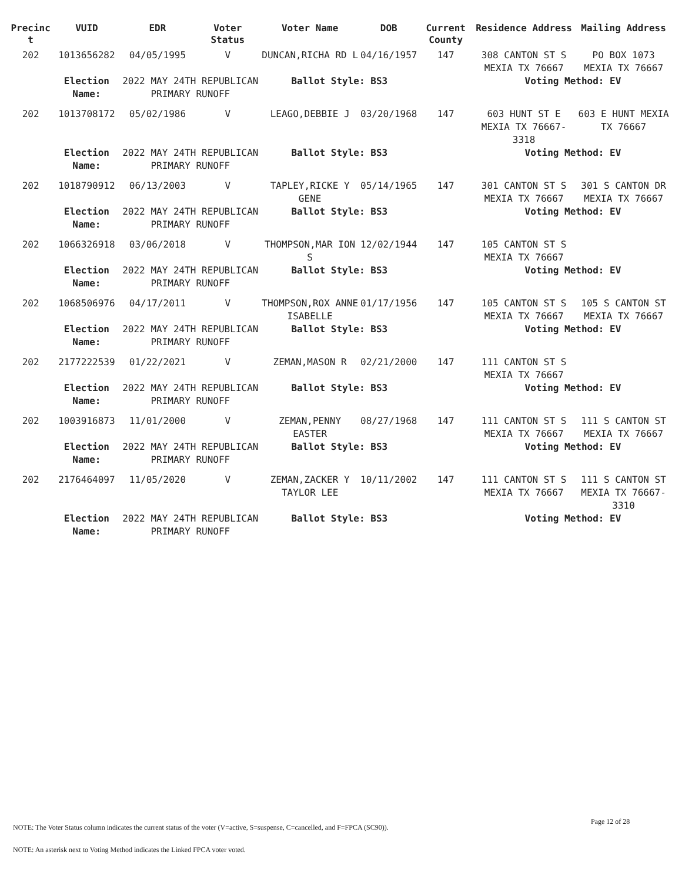| Precinc t | VUID | EDR | Voter Status | Voter Name | DOB | Current County | Residence Address | Mailing Address |
| --- | --- | --- | --- | --- | --- | --- | --- | --- |
| 202 | 1013656282 | 04/05/1995 | V | DUNCAN,RICHA RD L | 04/16/1957 | 147 | 308 CANTON ST S MEXIA TX 76667 | PO BOX 1073 MEXIA TX 76667 |
| | Election Name: | 2022 MAY 24TH REPUBLICAN PRIMARY RUNOFF | | Ballot Style: BS3 | | | Voting Method: EV | |
| 202 | 1013708172 | 05/02/1986 | V | LEAGO,DEBBIE J | 03/20/1968 | 147 | 603 HUNT ST E MEXIA TX 76667-3318 | 603 E HUNT MEXIA TX 76667 |
| | Election Name: | 2022 MAY 24TH REPUBLICAN PRIMARY RUNOFF | | Ballot Style: BS3 | | | Voting Method: EV | |
| 202 | 1018790912 | 06/13/2003 | V | TAPLEY,RICKE Y GENE | 05/14/1965 | 147 | 301 CANTON ST S MEXIA TX 76667 | 301 S CANTON DR MEXIA TX 76667 |
| | Election Name: | 2022 MAY 24TH REPUBLICAN PRIMARY RUNOFF | | Ballot Style: BS3 | | | Voting Method: EV | |
| 202 | 1066326918 | 03/06/2018 | V | THOMPSON,MAR ION S | 12/02/1944 | 147 | 105 CANTON ST S MEXIA TX 76667 | |
| | Election Name: | 2022 MAY 24TH REPUBLICAN PRIMARY RUNOFF | | Ballot Style: BS3 | | | Voting Method: EV | |
| 202 | 1068506976 | 04/17/2011 | V | THOMPSON,ROX ANNE ISABELLE | 01/17/1956 | 147 | 105 CANTON ST S MEXIA TX 76667 | 105 S CANTON ST MEXIA TX 76667 |
| | Election Name: | 2022 MAY 24TH REPUBLICAN PRIMARY RUNOFF | | Ballot Style: BS3 | | | Voting Method: EV | |
| 202 | 2177222539 | 01/22/2021 | V | ZEMAN,MASON R | 02/21/2000 | 147 | 111 CANTON ST S MEXIA TX 76667 | |
| | Election Name: | 2022 MAY 24TH REPUBLICAN PRIMARY RUNOFF | | Ballot Style: BS3 | | | Voting Method: EV | |
| 202 | 1003916873 | 11/01/2000 | V | ZEMAN,PENNY EASTER | 08/27/1968 | 147 | 111 CANTON ST S MEXIA TX 76667 | 111 S CANTON ST MEXIA TX 76667 |
| | Election Name: | 2022 MAY 24TH REPUBLICAN PRIMARY RUNOFF | | Ballot Style: BS3 | | | Voting Method: EV | |
| 202 | 2176464097 | 11/05/2020 | V | ZEMAN,ZACKER Y TAYLOR LEE | 10/11/2002 | 147 | 111 CANTON ST S MEXIA TX 76667 | 111 S CANTON ST MEXIA TX 76667-3310 |
| | Election Name: | 2022 MAY 24TH REPUBLICAN PRIMARY RUNOFF | | Ballot Style: BS3 | | | Voting Method: EV | |
Page 12 of 28
NOTE: The Voter Status column indicates the current status of the voter (V=active, S=suspense, C=cancelled, and F=FPCA (SC90)).
NOTE: An asterisk next to Voting Method indicates the Linked FPCA voter voted.